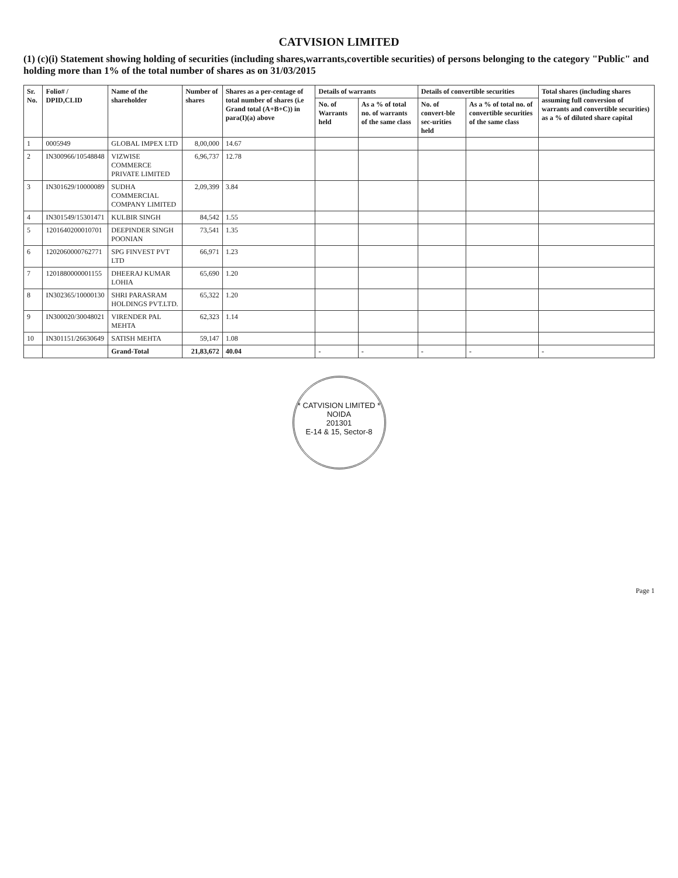CATVISION LIMITED
(1) (c)(i) Statement showing holding of securities (including shares,warrants,covertible securities) of persons belonging to the category "Public" and holding more than 1% of the total number of shares as on 31/03/2015
| Sr. No. | Folio# / DPID,CLID | Name of the shareholder | Number of shares | Shares as a per-centage of total number of shares (i.e Grand total (A+B+C)) in para(I)(a) above | Details of warrants | | Details of convertible securities | | Total shares (including shares assuming full conversion of warrants and convertible securities) as a % of diluted share capital |
| --- | --- | --- | --- | --- | --- | --- | --- | --- | --- |
| | | | | | No. of Warrants held | As a % of total no. of warrants of the same class | No. of convert-ble sec-urities held | As a % of total no. of convertible securities of the same class | |
| 1 | 0005949 | GLOBAL IMPEX LTD | 8,00,000 | 14.67 | | | | | |
| 2 | IN300966/10548848 | VIZWISE COMMERCE PRIVATE LIMITED | 6,96,737 | 12.78 | | | | | |
| 3 | IN301629/10000089 | SUDHA COMMERCIAL COMPANY LIMITED | 2,09,399 | 3.84 | | | | | |
| 4 | IN301549/15301471 | KULBIR SINGH | 84,542 | 1.55 | | | | | |
| 5 | 1201640200010701 | DEEPINDER SINGH POONIAN | 73,541 | 1.35 | | | | | |
| 6 | 1202060000762771 | SPG FINVEST PVT LTD | 66,971 | 1.23 | | | | | |
| 7 | 1201880000001155 | DHEERAJ KUMAR LOHIA | 65,690 | 1.20 | | | | | |
| 8 | IN302365/10000130 | SHRI PARASRAM HOLDINGS PVT.LTD. | 65,322 | 1.20 | | | | | |
| 9 | IN300020/30048021 | VIRENDER PAL MEHTA | 62,323 | 1.14 | | | | | |
| 10 | IN301151/26630649 | SATISH MEHTA | 59,147 | 1.08 | | | | | |
| | | Grand-Total | 21,83,672 | 40.04 | - | - | - | - | - |
* CATVISION LIMITED *
NOIDA
201301
E-14 & 15, Sector-8
Page 1